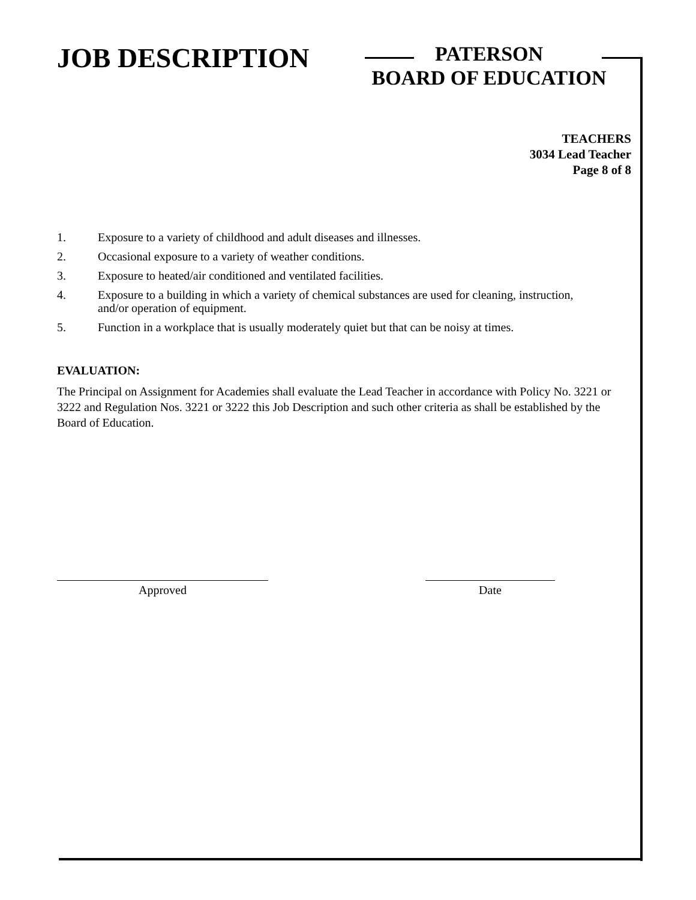JOB DESCRIPTION
PATERSON
BOARD OF EDUCATION
TEACHERS
3034 Lead Teacher
Page 8 of 8
1. Exposure to a variety of childhood and adult diseases and illnesses.
2. Occasional exposure to a variety of weather conditions.
3. Exposure to heated/air conditioned and ventilated facilities.
4. Exposure to a building in which a variety of chemical substances are used for cleaning, instruction, and/or operation of equipment.
5. Function in a workplace that is usually moderately quiet but that can be noisy at times.
EVALUATION:
The Principal on Assignment for Academies shall evaluate the Lead Teacher in accordance with Policy No. 3221 or 3222 and Regulation Nos. 3221 or 3222 this Job Description and such other criteria as shall be established by the Board of Education.
Approved Date